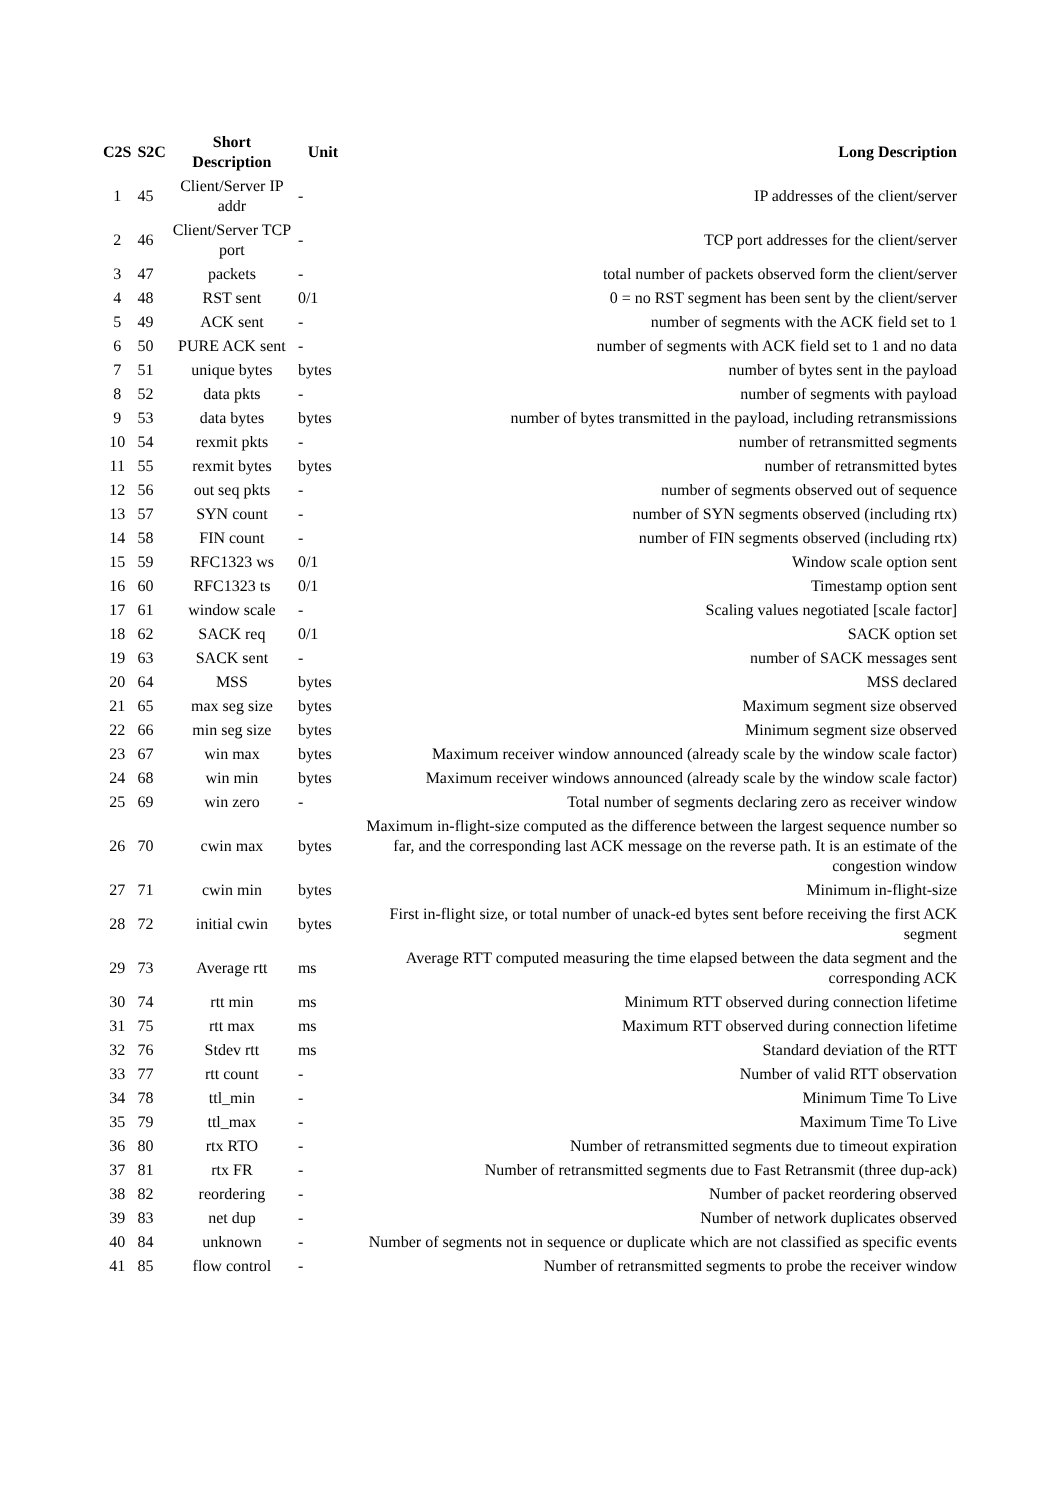| C2S | S2C | Short Description | Unit | Long Description |
| --- | --- | --- | --- | --- |
| 1 | 45 | Client/Server IP addr | - | IP addresses of the client/server |
| 2 | 46 | Client/Server TCP port | - | TCP port addresses for the client/server |
| 3 | 47 | packets | - | total number of packets observed form the client/server |
| 4 | 48 | RST sent | 0/1 | 0 = no RST segment has been sent by the client/server |
| 5 | 49 | ACK sent | - | number of segments with the ACK field set to 1 |
| 6 | 50 | PURE ACK sent | - | number of segments with ACK field set to 1 and no data |
| 7 | 51 | unique bytes | bytes | number of bytes sent in the payload |
| 8 | 52 | data pkts | - | number of segments with payload |
| 9 | 53 | data bytes | bytes | number of bytes transmitted in the payload, including retransmissions |
| 10 | 54 | rexmit pkts | - | number of retransmitted segments |
| 11 | 55 | rexmit bytes | bytes | number of retransmitted bytes |
| 12 | 56 | out seq pkts | - | number of segments observed out of sequence |
| 13 | 57 | SYN count | - | number of SYN segments observed (including rtx) |
| 14 | 58 | FIN count | - | number of FIN segments observed (including rtx) |
| 15 | 59 | RFC1323 ws | 0/1 | Window scale option sent |
| 16 | 60 | RFC1323 ts | 0/1 | Timestamp option sent |
| 17 | 61 | window scale | - | Scaling values negotiated [scale factor] |
| 18 | 62 | SACK req | 0/1 | SACK option set |
| 19 | 63 | SACK sent | - | number of SACK messages sent |
| 20 | 64 | MSS | bytes | MSS declared |
| 21 | 65 | max seg size | bytes | Maximum segment size observed |
| 22 | 66 | min seg size | bytes | Minimum segment size observed |
| 23 | 67 | win max | bytes | Maximum receiver window announced (already scale by the window scale factor) |
| 24 | 68 | win min | bytes | Maximum receiver windows announced (already scale by the window scale factor) |
| 25 | 69 | win zero | - | Total number of segments declaring zero as receiver window |
| 26 | 70 | cwin max | bytes | Maximum in-flight-size computed as the difference between the largest sequence number so far, and the corresponding last ACK message on the reverse path. It is an estimate of the congestion window |
| 27 | 71 | cwin min | bytes | Minimum in-flight-size |
| 28 | 72 | initial cwin | bytes | First in-flight size, or total number of unack-ed bytes sent before receiving the first ACK segment |
| 29 | 73 | Average rtt | ms | Average RTT computed measuring the time elapsed between the data segment and the corresponding ACK |
| 30 | 74 | rtt min | ms | Minimum RTT observed during connection lifetime |
| 31 | 75 | rtt max | ms | Maximum RTT observed during connection lifetime |
| 32 | 76 | Stdev rtt | ms | Standard deviation of the RTT |
| 33 | 77 | rtt count | - | Number of valid RTT observation |
| 34 | 78 | ttl_min | - | Minimum Time To Live |
| 35 | 79 | ttl_max | - | Maximum Time To Live |
| 36 | 80 | rtx RTO | - | Number of retransmitted segments due to timeout expiration |
| 37 | 81 | rtx FR | - | Number of retransmitted segments due to Fast Retransmit (three dup-ack) |
| 38 | 82 | reordering | - | Number of packet reordering observed |
| 39 | 83 | net dup | - | Number of network duplicates observed |
| 40 | 84 | unknown | - | Number of segments not in sequence or duplicate which are not classified as specific events |
| 41 | 85 | flow control | - | Number of retransmitted segments to probe the receiver window |